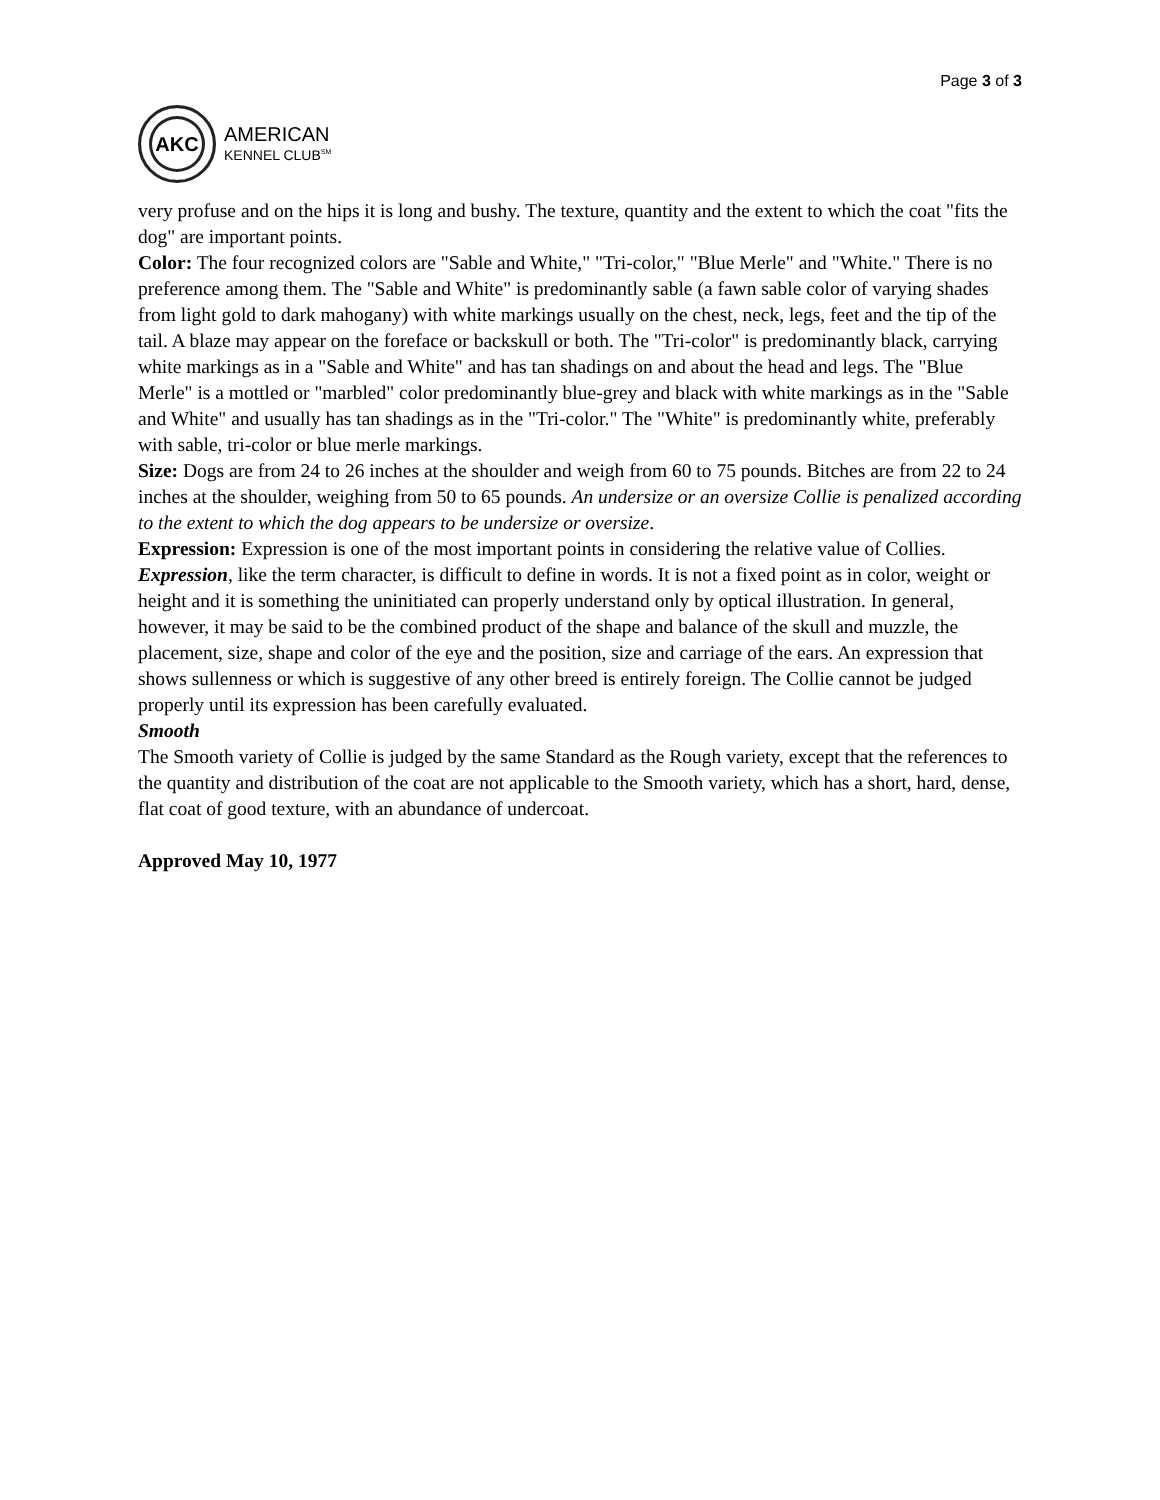Page 3 of 3
AKC
AMERICAN
KENNEL CLUB<sup>SM</sup>
very profuse and on the hips it is long and bushy. The texture, quantity and the extent to which the coat "fits the dog" are important points.
Color: The four recognized colors are "Sable and White," "Tri-color," "Blue Merle" and "White." There is no preference among them. The "Sable and White" is predominantly sable (a fawn sable color of varying shades from light gold to dark mahogany) with white markings usually on the chest, neck, legs, feet and the tip of the tail. A blaze may appear on the foreface or backskull or both. The "Tri-color" is predominantly black, carrying white markings as in a "Sable and White" and has tan shadings on and about the head and legs. The "Blue Merle" is a mottled or "marbled" color predominantly blue-grey and black with white markings as in the "Sable and White" and usually has tan shadings as in the "Tri-color." The "White" is predominantly white, preferably with sable, tri-color or blue merle markings.
Size: Dogs are from 24 to 26 inches at the shoulder and weigh from 60 to 75 pounds. Bitches are from 22 to 24 inches at the shoulder, weighing from 50 to 65 pounds. An undersize or an oversize Collie is penalized according to the extent to which the dog appears to be undersize or oversize.
Expression: Expression is one of the most important points in considering the relative value of Collies. Expression, like the term character, is difficult to define in words. It is not a fixed point as in color, weight or height and it is something the uninitiated can properly understand only by optical illustration. In general, however, it may be said to be the combined product of the shape and balance of the skull and muzzle, the placement, size, shape and color of the eye and the position, size and carriage of the ears. An expression that shows sullenness or which is suggestive of any other breed is entirely foreign. The Collie cannot be judged properly until its expression has been carefully evaluated.
Smooth
The Smooth variety of Collie is judged by the same Standard as the Rough variety, except that the references to the quantity and distribution of the coat are not applicable to the Smooth variety, which has a short, hard, dense, flat coat of good texture, with an abundance of undercoat.
Approved May 10, 1977